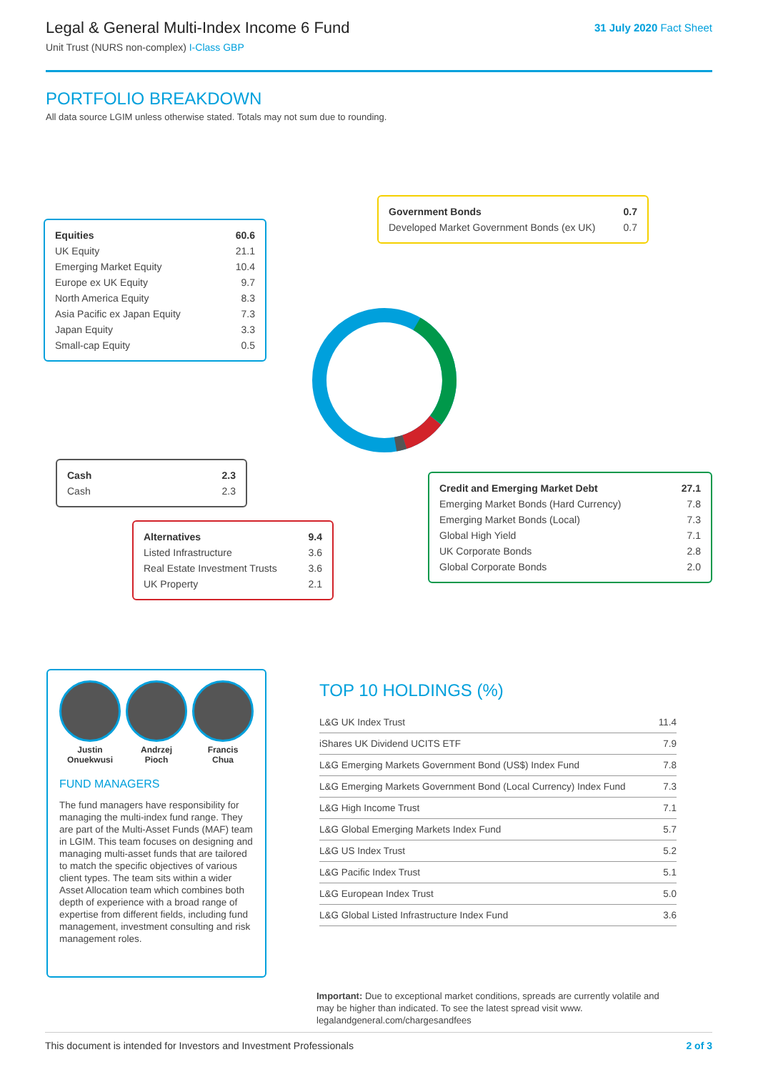Legal & General Multi-Index Income 6 Fund
Unit Trust (NURS non-complex) I-Class GBP
31 July 2020 Fact Sheet
PORTFOLIO BREAKDOWN
All data source LGIM unless otherwise stated. Totals may not sum due to rounding.
| Equities | 60.6 |
| UK Equity | 21.1 |
| Emerging Market Equity | 10.4 |
| Europe ex UK Equity | 9.7 |
| North America Equity | 8.3 |
| Asia Pacific ex Japan Equity | 7.3 |
| Japan Equity | 3.3 |
| Small-cap Equity | 0.5 |
| Government Bonds | 0.7 |
| Developed Market Government Bonds (ex UK) | 0.7 |
| Cash | 2.3 |
| Cash | 2.3 |
| Credit and Emerging Market Debt | 27.1 |
| Emerging Market Bonds (Hard Currency) | 7.8 |
| Emerging Market Bonds (Local) | 7.3 |
| Global High Yield | 7.1 |
| UK Corporate Bonds | 2.8 |
| Global Corporate Bonds | 2.0 |
| Alternatives | 9.4 |
| Listed Infrastructure | 3.6 |
| Real Estate Investment Trusts | 3.6 |
| UK Property | 2.1 |
Justin
Onuekwusi
Andrzej
Pioch
Francis
Chua
FUND MANAGERS
The fund managers have responsibility for managing the multi-index fund range. They are part of the Multi-Asset Funds (MAF) team in LGIM. This team focuses on designing and managing multi-asset funds that are tailored to match the specific objectives of various client types. The team sits within a wider Asset Allocation team which combines both depth of experience with a broad range of expertise from different fields, including fund management, investment consulting and risk management roles.
TOP 10 HOLDINGS (%)
| L&G UK Index Trust | 11.4 |
| iShares UK Dividend UCITS ETF | 7.9 |
| L&G Emerging Markets Government Bond (US$) Index Fund | 7.8 |
| L&G Emerging Markets Government Bond (Local Currency) Index Fund | 7.3 |
| L&G High Income Trust | 7.1 |
| L&G Global Emerging Markets Index Fund | 5.7 |
| L&G US Index Trust | 5.2 |
| L&G Pacific Index Trust | 5.1 |
| L&G European Index Trust | 5.0 |
| L&G Global Listed Infrastructure Index Fund | 3.6 |
Important: Due to exceptional market conditions, spreads are currently volatile and may be higher than indicated. To see the latest spread visit www. legalandgeneral.com/chargesandfees
This document is intended for Investors and Investment Professionals 2 of 3